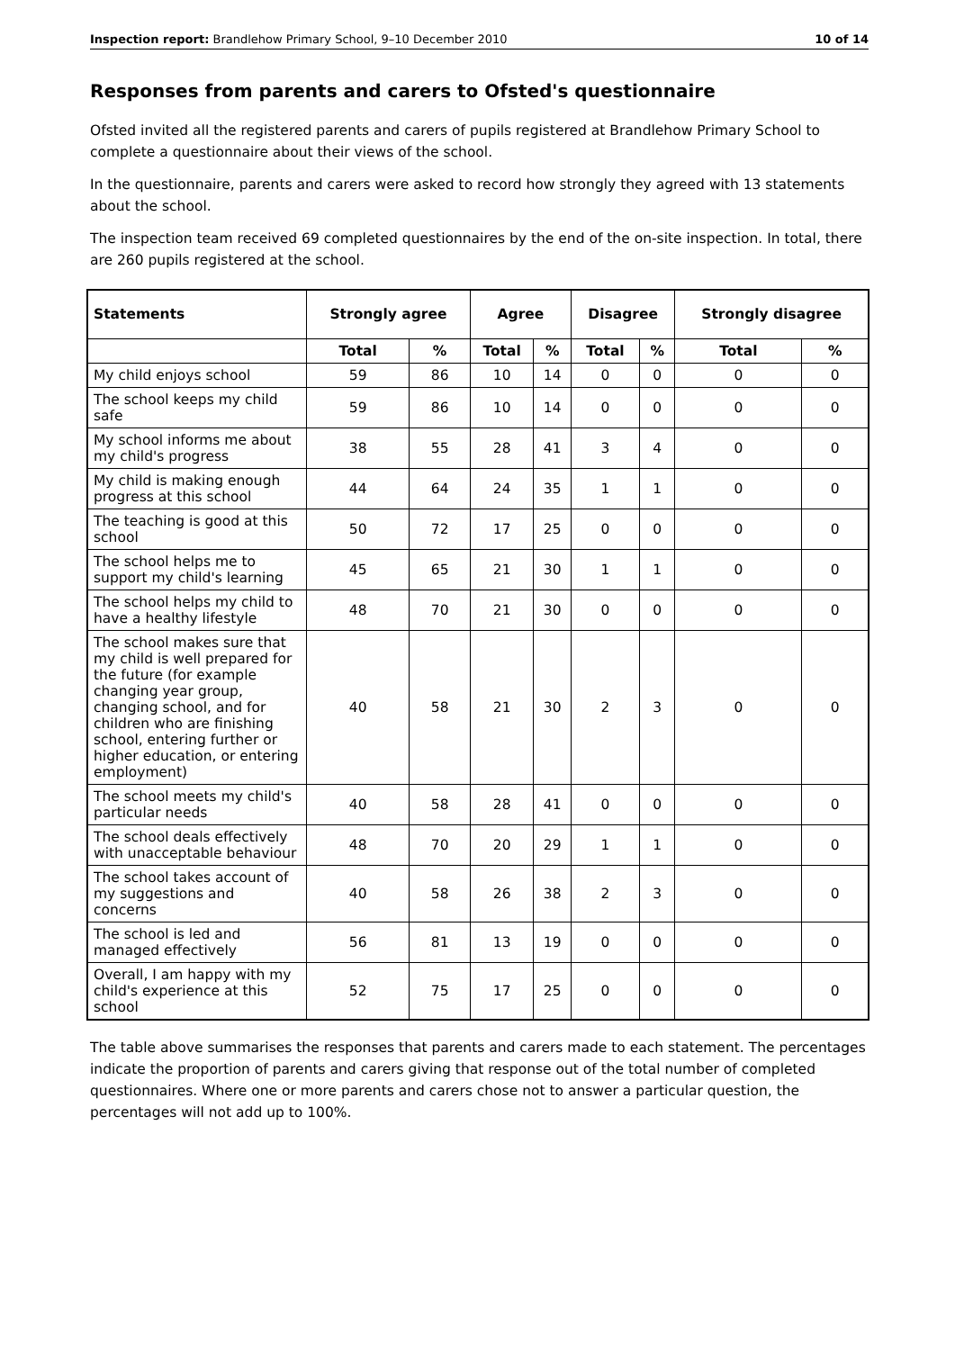Inspection report: Brandlehow Primary School, 9–10 December 2010 10 of 14
Responses from parents and carers to Ofsted's questionnaire
Ofsted invited all the registered parents and carers of pupils registered at Brandlehow Primary School to complete a questionnaire about their views of the school.
In the questionnaire, parents and carers were asked to record how strongly they agreed with 13 statements about the school.
The inspection team received 69 completed questionnaires by the end of the on-site inspection. In total, there are 260 pupils registered at the school.
| Statements | Strongly agree | | Agree | | Disagree | | Strongly disagree | |
| --- | --- | --- | --- | --- | --- | --- | --- | --- |
| | Total | % | Total | % | Total | % | Total | % |
| My child enjoys school | 59 | 86 | 10 | 14 | 0 | 0 | 0 | 0 |
| The school keeps my child safe | 59 | 86 | 10 | 14 | 0 | 0 | 0 | 0 |
| My school informs me about my child's progress | 38 | 55 | 28 | 41 | 3 | 4 | 0 | 0 |
| My child is making enough progress at this school | 44 | 64 | 24 | 35 | 1 | 1 | 0 | 0 |
| The teaching is good at this school | 50 | 72 | 17 | 25 | 0 | 0 | 0 | 0 |
| The school helps me to support my child's learning | 45 | 65 | 21 | 30 | 1 | 1 | 0 | 0 |
| The school helps my child to have a healthy lifestyle | 48 | 70 | 21 | 30 | 0 | 0 | 0 | 0 |
| The school makes sure that my child is well prepared for the future (for example changing year group, changing school, and for children who are finishing school, entering further or higher education, or entering employment) | 40 | 58 | 21 | 30 | 2 | 3 | 0 | 0 |
| The school meets my child's particular needs | 40 | 58 | 28 | 41 | 0 | 0 | 0 | 0 |
| The school deals effectively with unacceptable behaviour | 48 | 70 | 20 | 29 | 1 | 1 | 0 | 0 |
| The school takes account of my suggestions and concerns | 40 | 58 | 26 | 38 | 2 | 3 | 0 | 0 |
| The school is led and managed effectively | 56 | 81 | 13 | 19 | 0 | 0 | 0 | 0 |
| Overall, I am happy with my child's experience at this school | 52 | 75 | 17 | 25 | 0 | 0 | 0 | 0 |
The table above summarises the responses that parents and carers made to each statement. The percentages indicate the proportion of parents and carers giving that response out of the total number of completed questionnaires. Where one or more parents and carers chose not to answer a particular question, the percentages will not add up to 100%.